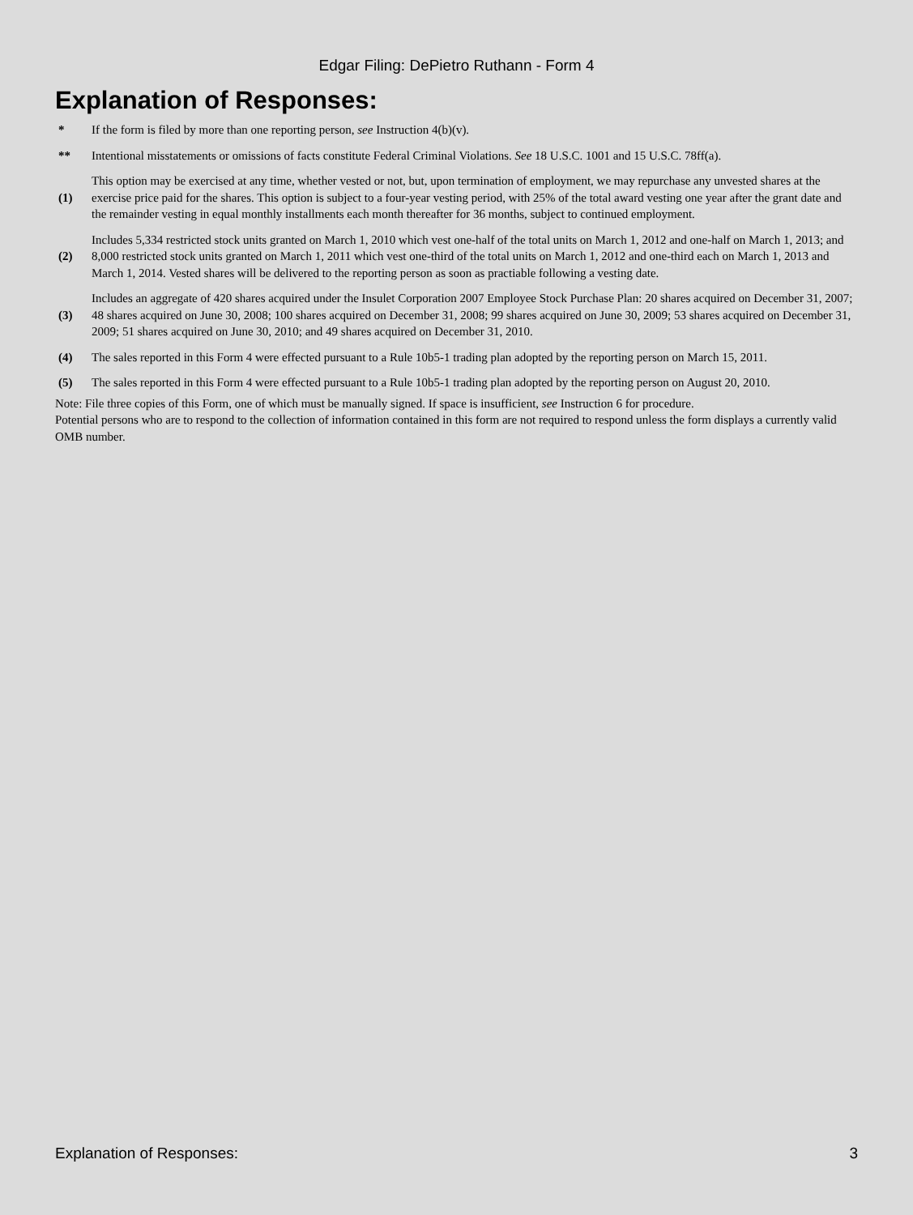Edgar Filing: DePietro Ruthann - Form 4
Explanation of Responses:
| * | If the form is filed by more than one reporting person, see Instruction 4(b)(v). |
| ** | Intentional misstatements or omissions of facts constitute Federal Criminal Violations. See 18 U.S.C. 1001 and 15 U.S.C. 78ff(a). |
| (1) | This option may be exercised at any time, whether vested or not, but, upon termination of employment, we may repurchase any unvested shares at the exercise price paid for the shares. This option is subject to a four-year vesting period, with 25% of the total award vesting one year after the grant date and the remainder vesting in equal monthly installments each month thereafter for 36 months, subject to continued employment. |
| (2) | Includes 5,334 restricted stock units granted on March 1, 2010 which vest one-half of the total units on March 1, 2012 and one-half on March 1, 2013; and 8,000 restricted stock units granted on March 1, 2011 which vest one-third of the total units on March 1, 2012 and one-third each on March 1, 2013 and March 1, 2014. Vested shares will be delivered to the reporting person as soon as practiable following a vesting date. |
| (3) | Includes an aggregate of 420 shares acquired under the Insulet Corporation 2007 Employee Stock Purchase Plan: 20 shares acquired on December 31, 2007; 48 shares acquired on June 30, 2008; 100 shares acquired on December 31, 2008; 99 shares acquired on June 30, 2009; 53 shares acquired on December 31, 2009; 51 shares acquired on June 30, 2010; and 49 shares acquired on December 31, 2010. |
| (4) | The sales reported in this Form 4 were effected pursuant to a Rule 10b5-1 trading plan adopted by the reporting person on March 15, 2011. |
| (5) | The sales reported in this Form 4 were effected pursuant to a Rule 10b5-1 trading plan adopted by the reporting person on August 20, 2010. |
Note: File three copies of this Form, one of which must be manually signed. If space is insufficient, see Instruction 6 for procedure.
Potential persons who are to respond to the collection of information contained in this form are not required to respond unless the form displays a currently valid OMB number.
Explanation of Responses: 3